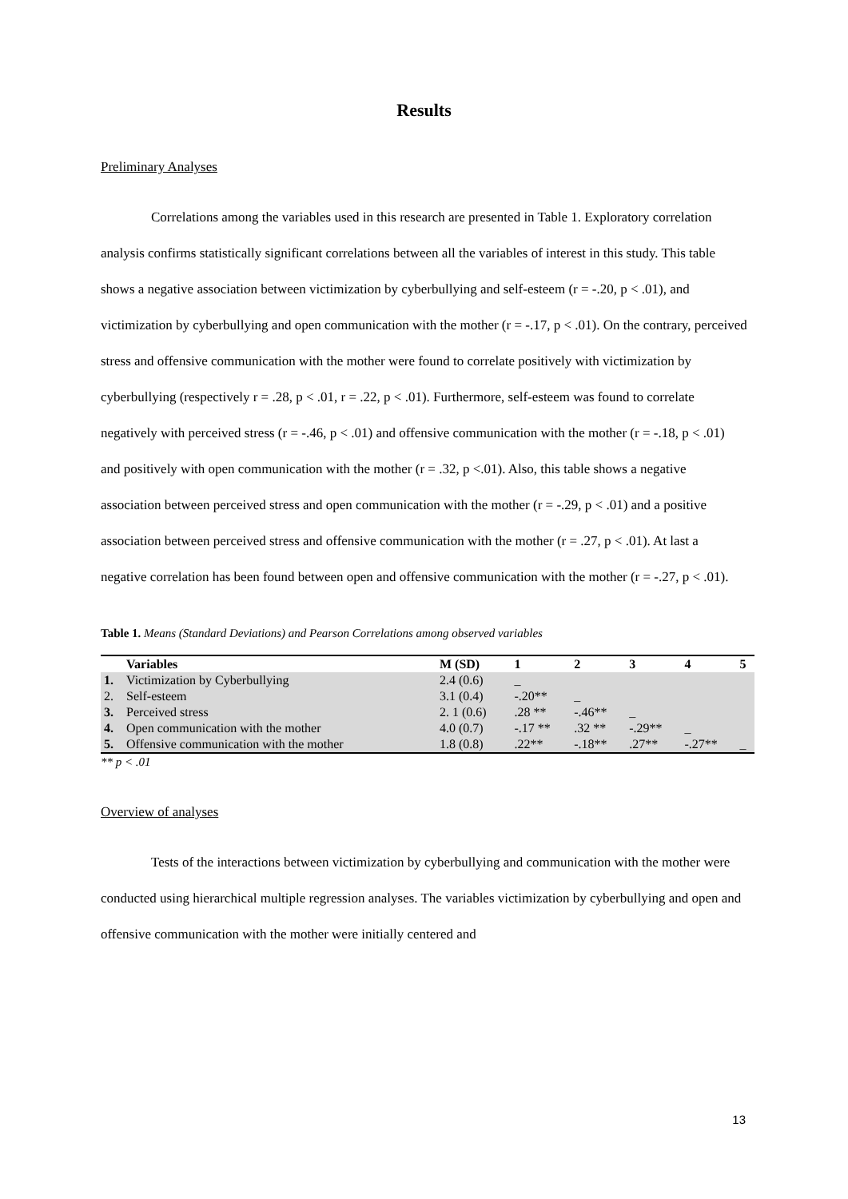Results
Preliminary Analyses
Correlations among the variables used in this research are presented in Table 1. Exploratory correlation analysis confirms statistically significant correlations between all the variables of interest in this study. This table shows a negative association between victimization by cyberbullying and self-esteem (r = -.20, p < .01), and victimization by cyberbullying and open communication with the mother (r = -.17, p < .01). On the contrary, perceived stress and offensive communication with the mother were found to correlate positively with victimization by cyberbullying (respectively r = .28, p < .01, r = .22, p < .01). Furthermore, self-esteem was found to correlate negatively with perceived stress (r = -.46, p < .01) and offensive communication with the mother (r = -.18, p < .01) and positively with open communication with the mother (r = .32, p <.01). Also, this table shows a negative association between perceived stress and open communication with the mother (r = -.29, p < .01) and a positive association between perceived stress and offensive communication with the mother (r = .27, p < .01). At last a negative correlation has been found between open and offensive communication with the mother (r = -.27, p < .01).
Table 1. Means (Standard Deviations) and Pearson Correlations among observed variables
| | Variables | M (SD) | 1 | 2 | 3 | 4 | 5 |
| --- | --- | --- | --- | --- | --- | --- | --- |
| 1. | Victimization by Cyberbullying | 2.4 (0.6) | _ | | | | |
| 2. | Self-esteem | 3.1 (0.4) | -.20** | _ | | | |
| 3. | Perceived stress | 2. 1 (0.6) | .28 ** | -.46** | _ | | |
| 4. | Open communication with the mother | 4.0 (0.7) | -.17 ** | .32 ** | -.29** | _ | |
| 5. | Offensive communication with the mother | 1.8 (0.8) | .22** | -.18** | .27** | -.27** | _ |
** p < .01
Overview of analyses
Tests of the interactions between victimization by cyberbullying and communication with the mother were conducted using hierarchical multiple regression analyses. The variables victimization by cyberbullying and open and offensive communication with the mother were initially centered and
13